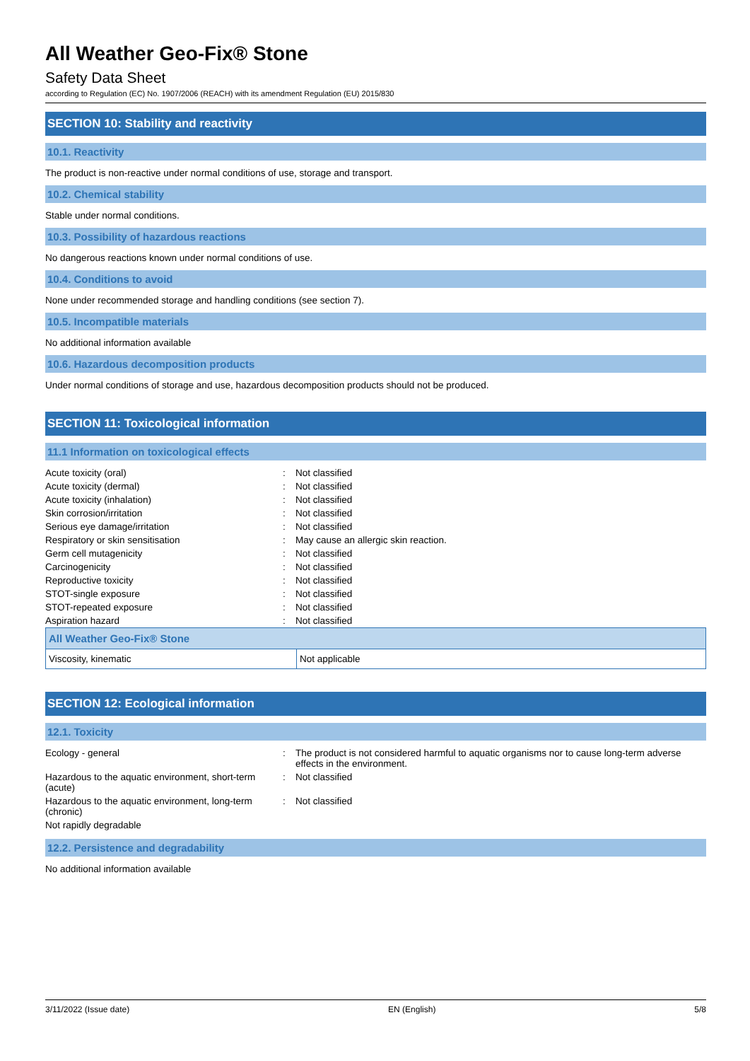All Weather Geo-Fix® Stone
Safety Data Sheet
according to Regulation (EC) No. 1907/2006 (REACH) with its amendment Regulation (EU) 2015/830
SECTION 10: Stability and reactivity
10.1. Reactivity
The product is non-reactive under normal conditions of use, storage and transport.
10.2. Chemical stability
Stable under normal conditions.
10.3. Possibility of hazardous reactions
No dangerous reactions known under normal conditions of use.
10.4. Conditions to avoid
None under recommended storage and handling conditions (see section 7).
10.5. Incompatible materials
No additional information available
10.6. Hazardous decomposition products
Under normal conditions of storage and use, hazardous decomposition products should not be produced.
SECTION 11: Toxicological information
11.1 Information on toxicological effects
| Acute toxicity (oral) | : | Not classified |
| Acute toxicity (dermal) | : | Not classified |
| Acute toxicity (inhalation) | : | Not classified |
| Skin corrosion/irritation | : | Not classified |
| Serious eye damage/irritation | : | Not classified |
| Respiratory or skin sensitisation | : | May cause an allergic skin reaction. |
| Germ cell mutagenicity | : | Not classified |
| Carcinogenicity | : | Not classified |
| Reproductive toxicity | : | Not classified |
| STOT-single exposure | : | Not classified |
| STOT-repeated exposure | : | Not classified |
| Aspiration hazard | : | Not classified |
| All Weather Geo-Fix® Stone | |
| Viscosity, kinematic | Not applicable |
SECTION 12: Ecological information
12.1. Toxicity
| Ecology - general | : | The product is not considered harmful to aquatic organisms nor to cause long-term adverse effects in the environment. |
| Hazardous to the aquatic environment, short-term (acute) | : | Not classified |
| Hazardous to the aquatic environment, long-term (chronic) | : | Not classified |
| Not rapidly degradable | | |
12.2. Persistence and degradability
No additional information available
3/11/2022 (Issue date) EN (English) 5/8